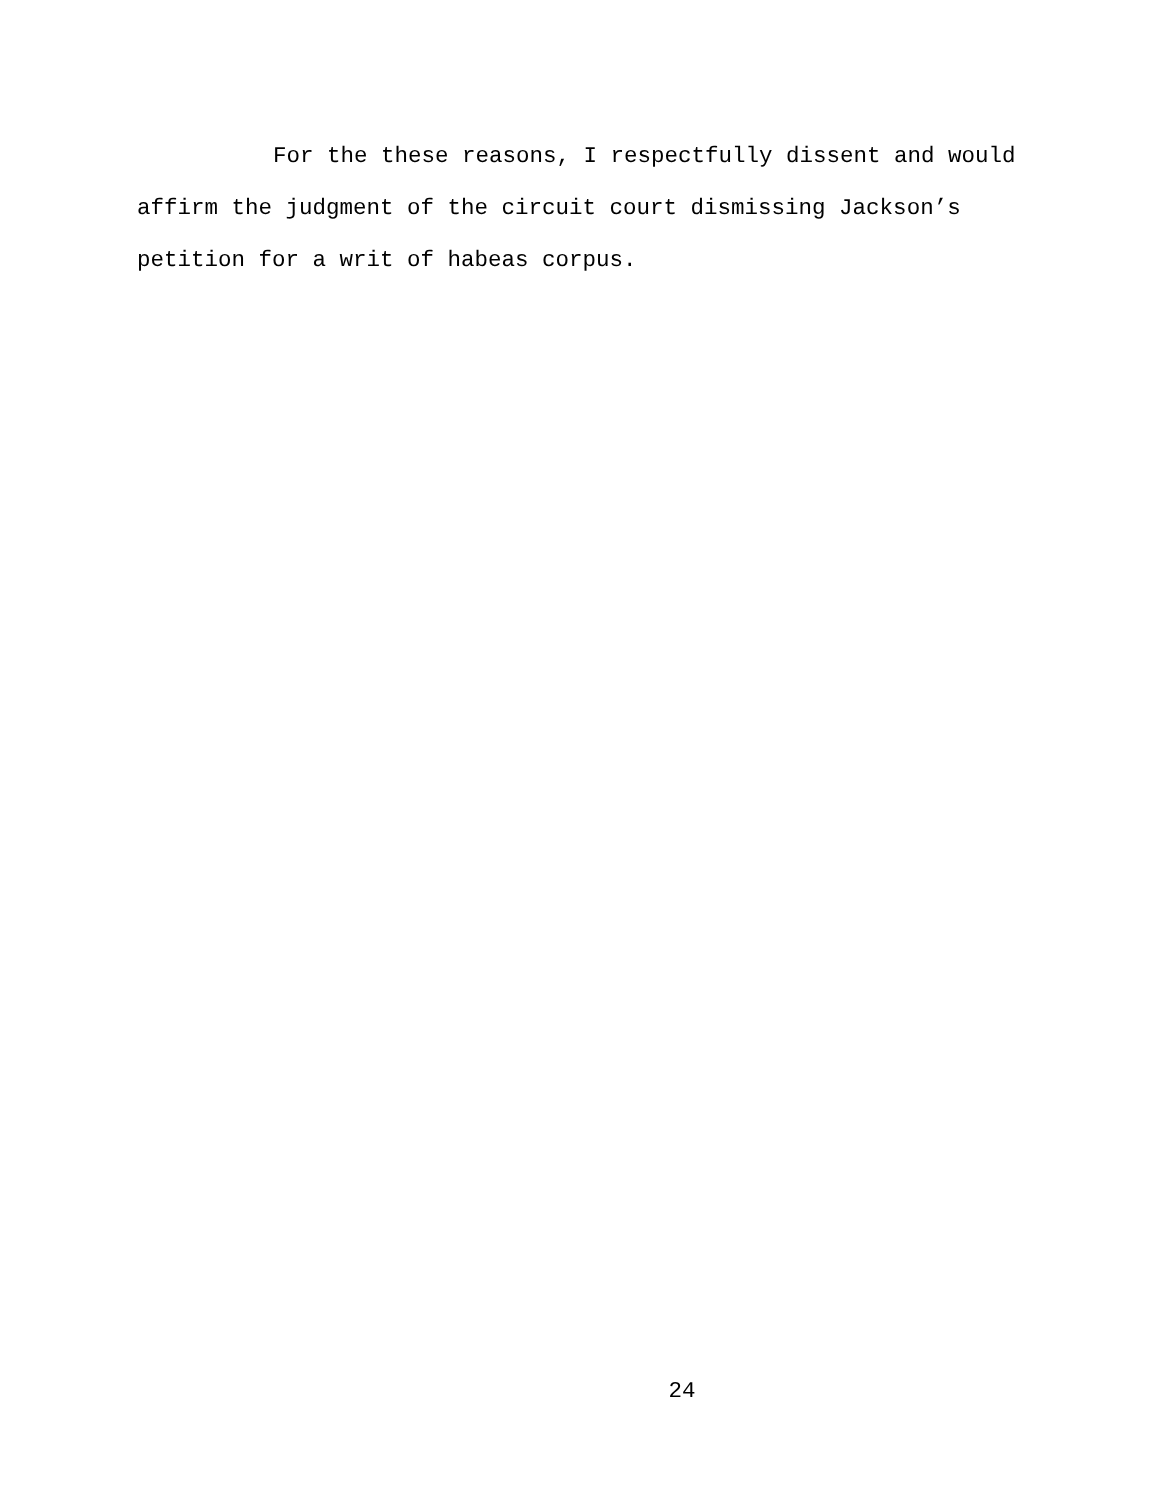For the these reasons, I respectfully dissent and would
affirm the judgment of the circuit court dismissing Jackson’s
petition for a writ of habeas corpus.
24